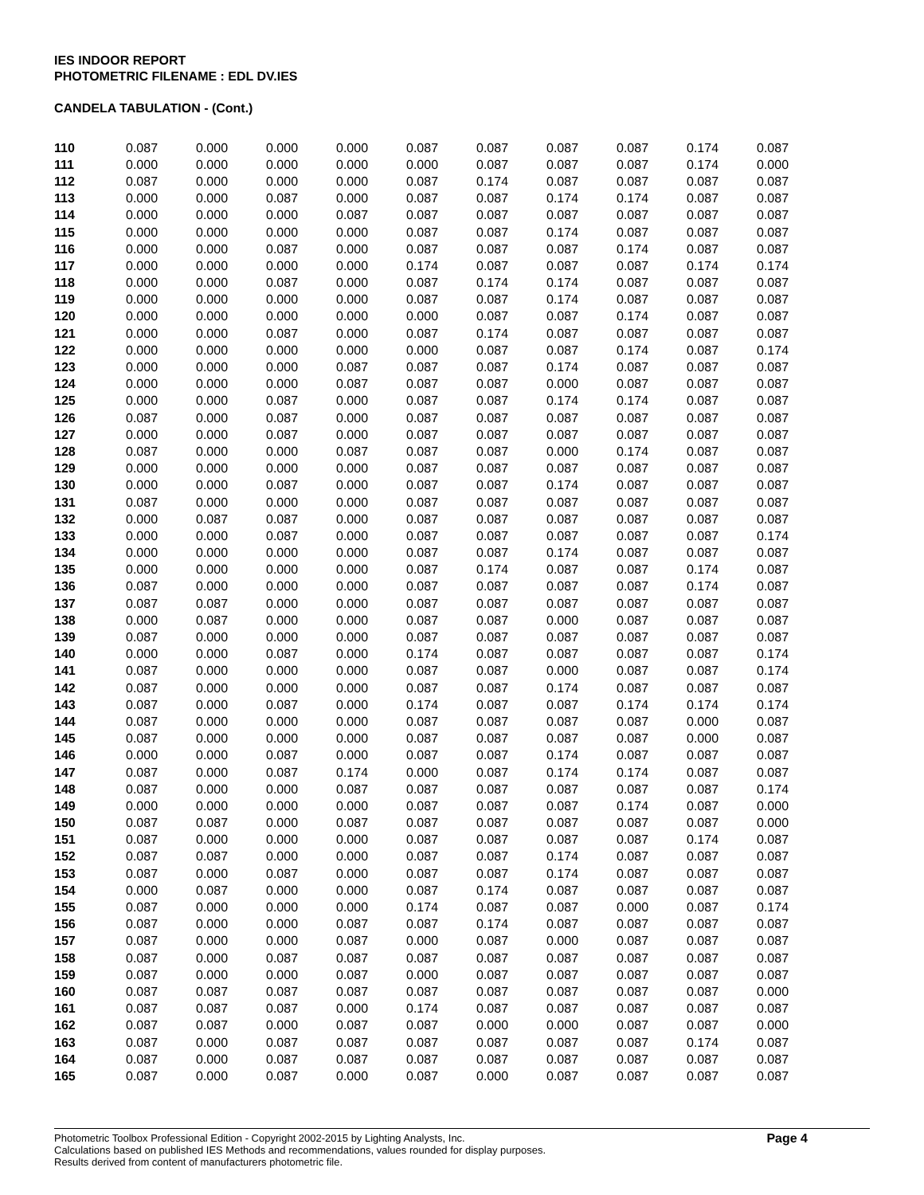IES INDOOR REPORT
PHOTOMETRIC FILENAME : EDL DV.IES
CANDELA TABULATION - (Cont.)
| 110 | 0.087 | 0.000 | 0.000 | 0.000 | 0.087 | 0.087 | 0.087 | 0.087 | 0.174 | 0.087 |
| 111 | 0.000 | 0.000 | 0.000 | 0.000 | 0.000 | 0.087 | 0.087 | 0.087 | 0.174 | 0.000 |
| 112 | 0.087 | 0.000 | 0.000 | 0.000 | 0.087 | 0.174 | 0.087 | 0.087 | 0.087 | 0.087 |
| 113 | 0.000 | 0.000 | 0.087 | 0.000 | 0.087 | 0.087 | 0.174 | 0.174 | 0.087 | 0.087 |
| 114 | 0.000 | 0.000 | 0.000 | 0.087 | 0.087 | 0.087 | 0.087 | 0.087 | 0.087 | 0.087 |
| 115 | 0.000 | 0.000 | 0.000 | 0.000 | 0.087 | 0.087 | 0.174 | 0.087 | 0.087 | 0.087 |
| 116 | 0.000 | 0.000 | 0.087 | 0.000 | 0.087 | 0.087 | 0.087 | 0.174 | 0.087 | 0.087 |
| 117 | 0.000 | 0.000 | 0.000 | 0.000 | 0.174 | 0.087 | 0.087 | 0.087 | 0.174 | 0.174 |
| 118 | 0.000 | 0.000 | 0.087 | 0.000 | 0.087 | 0.174 | 0.174 | 0.087 | 0.087 | 0.087 |
| 119 | 0.000 | 0.000 | 0.000 | 0.000 | 0.087 | 0.087 | 0.174 | 0.087 | 0.087 | 0.087 |
| 120 | 0.000 | 0.000 | 0.000 | 0.000 | 0.000 | 0.087 | 0.087 | 0.174 | 0.087 | 0.087 |
| 121 | 0.000 | 0.000 | 0.087 | 0.000 | 0.087 | 0.174 | 0.087 | 0.087 | 0.087 | 0.087 |
| 122 | 0.000 | 0.000 | 0.000 | 0.000 | 0.000 | 0.087 | 0.087 | 0.174 | 0.087 | 0.174 |
| 123 | 0.000 | 0.000 | 0.000 | 0.087 | 0.087 | 0.087 | 0.174 | 0.087 | 0.087 | 0.087 |
| 124 | 0.000 | 0.000 | 0.000 | 0.087 | 0.087 | 0.087 | 0.000 | 0.087 | 0.087 | 0.087 |
| 125 | 0.000 | 0.000 | 0.087 | 0.000 | 0.087 | 0.087 | 0.174 | 0.174 | 0.087 | 0.087 |
| 126 | 0.087 | 0.000 | 0.087 | 0.000 | 0.087 | 0.087 | 0.087 | 0.087 | 0.087 | 0.087 |
| 127 | 0.000 | 0.000 | 0.087 | 0.000 | 0.087 | 0.087 | 0.087 | 0.087 | 0.087 | 0.087 |
| 128 | 0.087 | 0.000 | 0.000 | 0.087 | 0.087 | 0.087 | 0.000 | 0.174 | 0.087 | 0.087 |
| 129 | 0.000 | 0.000 | 0.000 | 0.000 | 0.087 | 0.087 | 0.087 | 0.087 | 0.087 | 0.087 |
| 130 | 0.000 | 0.000 | 0.087 | 0.000 | 0.087 | 0.087 | 0.174 | 0.087 | 0.087 | 0.087 |
| 131 | 0.087 | 0.000 | 0.000 | 0.000 | 0.087 | 0.087 | 0.087 | 0.087 | 0.087 | 0.087 |
| 132 | 0.000 | 0.087 | 0.087 | 0.000 | 0.087 | 0.087 | 0.087 | 0.087 | 0.087 | 0.087 |
| 133 | 0.000 | 0.000 | 0.087 | 0.000 | 0.087 | 0.087 | 0.087 | 0.087 | 0.087 | 0.174 |
| 134 | 0.000 | 0.000 | 0.000 | 0.000 | 0.087 | 0.087 | 0.174 | 0.087 | 0.087 | 0.087 |
| 135 | 0.000 | 0.000 | 0.000 | 0.000 | 0.087 | 0.174 | 0.087 | 0.087 | 0.174 | 0.087 |
| 136 | 0.087 | 0.000 | 0.000 | 0.000 | 0.087 | 0.087 | 0.087 | 0.087 | 0.174 | 0.087 |
| 137 | 0.087 | 0.087 | 0.000 | 0.000 | 0.087 | 0.087 | 0.087 | 0.087 | 0.087 | 0.087 |
| 138 | 0.000 | 0.087 | 0.000 | 0.000 | 0.087 | 0.087 | 0.000 | 0.087 | 0.087 | 0.087 |
| 139 | 0.087 | 0.000 | 0.000 | 0.000 | 0.087 | 0.087 | 0.087 | 0.087 | 0.087 | 0.087 |
| 140 | 0.000 | 0.000 | 0.087 | 0.000 | 0.174 | 0.087 | 0.087 | 0.087 | 0.087 | 0.174 |
| 141 | 0.087 | 0.000 | 0.000 | 0.000 | 0.087 | 0.087 | 0.000 | 0.087 | 0.087 | 0.174 |
| 142 | 0.087 | 0.000 | 0.000 | 0.000 | 0.087 | 0.087 | 0.174 | 0.087 | 0.087 | 0.087 |
| 143 | 0.087 | 0.000 | 0.087 | 0.000 | 0.174 | 0.087 | 0.087 | 0.174 | 0.174 | 0.174 |
| 144 | 0.087 | 0.000 | 0.000 | 0.000 | 0.087 | 0.087 | 0.087 | 0.087 | 0.000 | 0.087 |
| 145 | 0.087 | 0.000 | 0.000 | 0.000 | 0.087 | 0.087 | 0.087 | 0.087 | 0.000 | 0.087 |
| 146 | 0.000 | 0.000 | 0.087 | 0.000 | 0.087 | 0.087 | 0.174 | 0.087 | 0.087 | 0.087 |
| 147 | 0.087 | 0.000 | 0.087 | 0.174 | 0.000 | 0.087 | 0.174 | 0.174 | 0.087 | 0.087 |
| 148 | 0.087 | 0.000 | 0.000 | 0.087 | 0.087 | 0.087 | 0.087 | 0.087 | 0.087 | 0.174 |
| 149 | 0.000 | 0.000 | 0.000 | 0.000 | 0.087 | 0.087 | 0.087 | 0.174 | 0.087 | 0.000 |
| 150 | 0.087 | 0.087 | 0.000 | 0.087 | 0.087 | 0.087 | 0.087 | 0.087 | 0.087 | 0.000 |
| 151 | 0.087 | 0.000 | 0.000 | 0.000 | 0.087 | 0.087 | 0.087 | 0.087 | 0.174 | 0.087 |
| 152 | 0.087 | 0.087 | 0.000 | 0.000 | 0.087 | 0.087 | 0.174 | 0.087 | 0.087 | 0.087 |
| 153 | 0.087 | 0.000 | 0.087 | 0.000 | 0.087 | 0.087 | 0.174 | 0.087 | 0.087 | 0.087 |
| 154 | 0.000 | 0.087 | 0.000 | 0.000 | 0.087 | 0.174 | 0.087 | 0.087 | 0.087 | 0.087 |
| 155 | 0.087 | 0.000 | 0.000 | 0.000 | 0.174 | 0.087 | 0.087 | 0.000 | 0.087 | 0.174 |
| 156 | 0.087 | 0.000 | 0.000 | 0.087 | 0.087 | 0.174 | 0.087 | 0.087 | 0.087 | 0.087 |
| 157 | 0.087 | 0.000 | 0.000 | 0.087 | 0.000 | 0.087 | 0.000 | 0.087 | 0.087 | 0.087 |
| 158 | 0.087 | 0.000 | 0.087 | 0.087 | 0.087 | 0.087 | 0.087 | 0.087 | 0.087 | 0.087 |
| 159 | 0.087 | 0.000 | 0.000 | 0.087 | 0.000 | 0.087 | 0.087 | 0.087 | 0.087 | 0.087 |
| 160 | 0.087 | 0.087 | 0.087 | 0.087 | 0.087 | 0.087 | 0.087 | 0.087 | 0.087 | 0.000 |
| 161 | 0.087 | 0.087 | 0.087 | 0.000 | 0.174 | 0.087 | 0.087 | 0.087 | 0.087 | 0.087 |
| 162 | 0.087 | 0.087 | 0.000 | 0.087 | 0.087 | 0.000 | 0.000 | 0.087 | 0.087 | 0.000 |
| 163 | 0.087 | 0.000 | 0.087 | 0.087 | 0.087 | 0.087 | 0.087 | 0.087 | 0.174 | 0.087 |
| 164 | 0.087 | 0.000 | 0.087 | 0.087 | 0.087 | 0.087 | 0.087 | 0.087 | 0.087 | 0.087 |
| 165 | 0.087 | 0.000 | 0.087 | 0.000 | 0.087 | 0.000 | 0.087 | 0.087 | 0.087 | 0.087 |
Photometric Toolbox Professional Edition - Copyright 2002-2015 by Lighting Analysts, Inc.
Calculations based on published IES Methods and recommendations, values rounded for display purposes.
Results derived from content of manufacturers photometric file.
Page 4